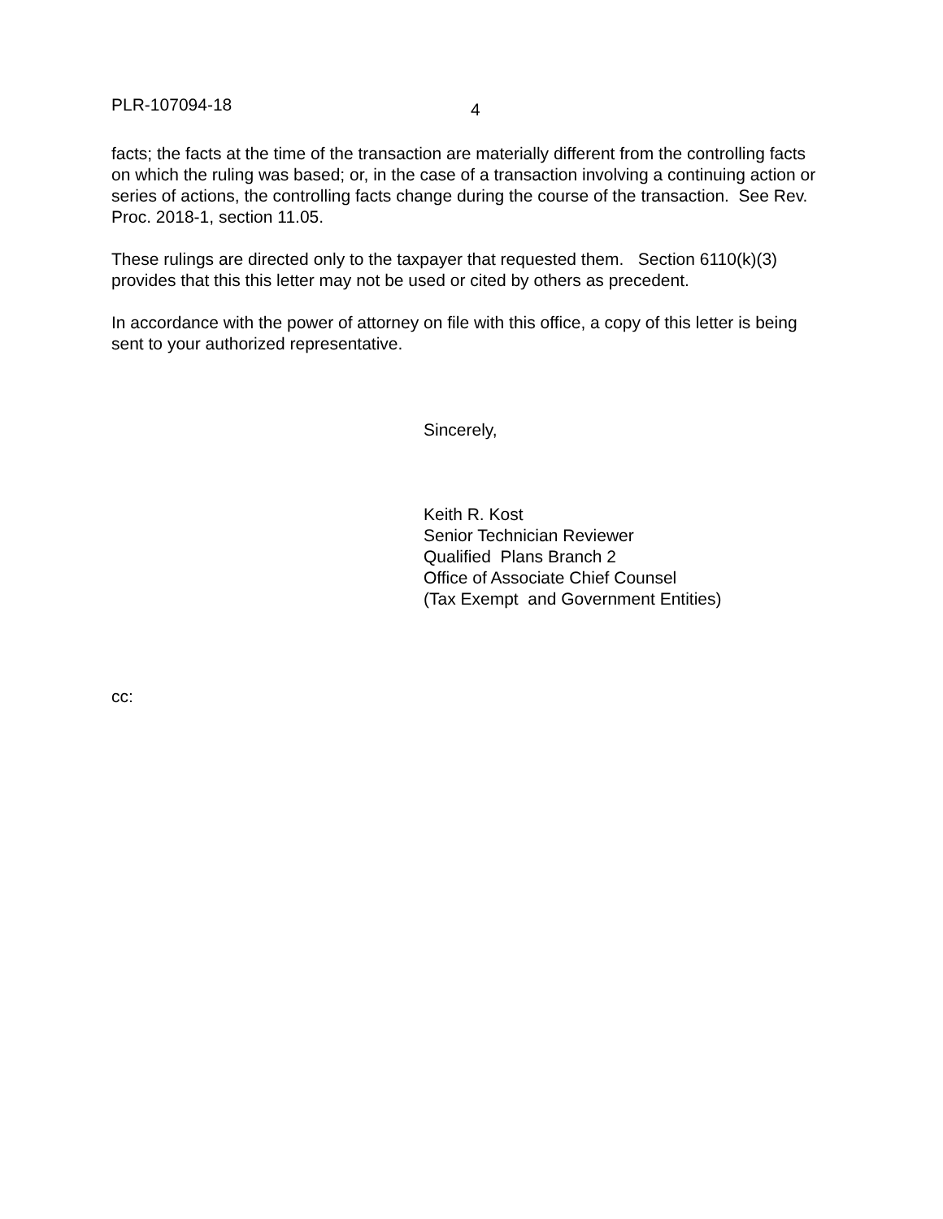PLR-107094-18 4
facts; the facts at the time of the transaction are materially different from the controlling facts on which the ruling was based; or, in the case of a transaction involving a continuing action or series of actions, the controlling facts change during the course of the transaction. See Rev. Proc. 2018-1, section 11.05.
These rulings are directed only to the taxpayer that requested them. Section 6110(k)(3) provides that this this letter may not be used or cited by others as precedent.
In accordance with the power of attorney on file with this office, a copy of this letter is being sent to your authorized representative.
Sincerely,
Keith R. Kost
Senior Technician Reviewer
Qualified Plans Branch 2
Office of Associate Chief Counsel
(Tax Exempt and Government Entities)
cc: